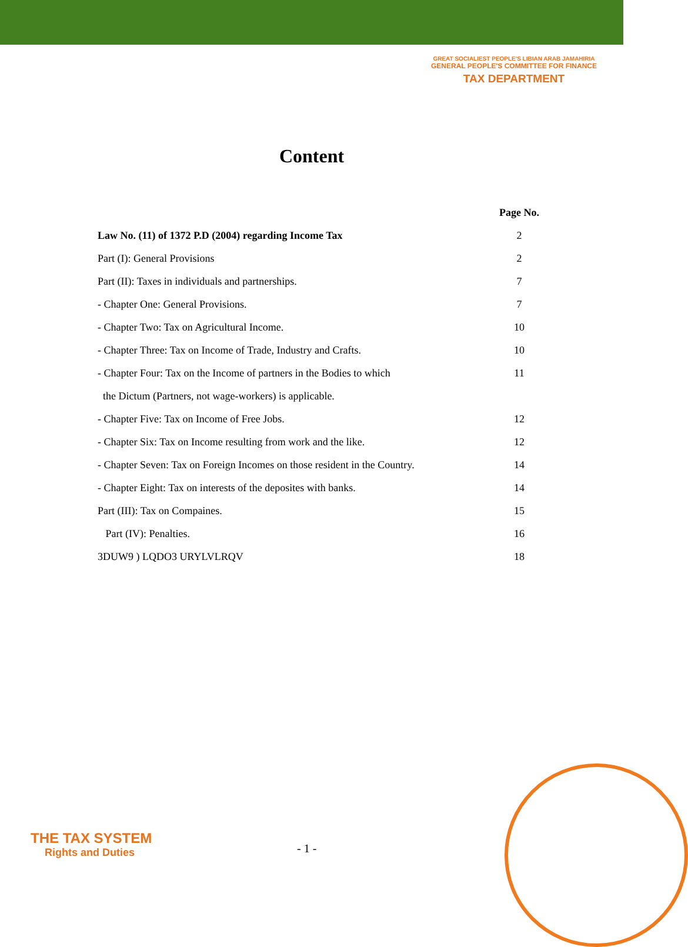GREAT SOCIALIEST PEOPLE'S LIBIAN ARAB JAMAHIRIA
GENERAL PEOPLE'S COMMITTEE FOR FINANCE
TAX DEPARTMENT
Content
| | Page No. |
| Law No. (11) of 1372 P.D (2004) regarding Income Tax | 2 |
| Part (I): General Provisions | 2 |
| Part (II): Taxes in individuals and partnerships. | 7 |
| - Chapter One: General Provisions. | 7 |
| - Chapter Two: Tax on Agricultural Income. | 10 |
| - Chapter Three: Tax on Income of Trade, Industry and Crafts. | 10 |
| - Chapter Four: Tax on the Income of partners in the Bodies to which | 11 |
| the Dictum (Partners, not wage-workers) is applicable. | |
| - Chapter Five: Tax on Income of Free Jobs. | 12 |
| - Chapter Six: Tax on Income resulting from work and the like. | 12 |
| - Chapter Seven: Tax on Foreign Incomes on those resident in the Country. | 14 |
| - Chapter Eight: Tax on interests of the deposites with banks. | 14 |
| Part (III): Tax on Compaines. | 15 |
| Part (IV): Penalties. | 16 |
| 3DUW9 ) LQDO3 URYLVLRQV | 18 |
THE TAX SYSTEM
Rights and Duties
- 1 -